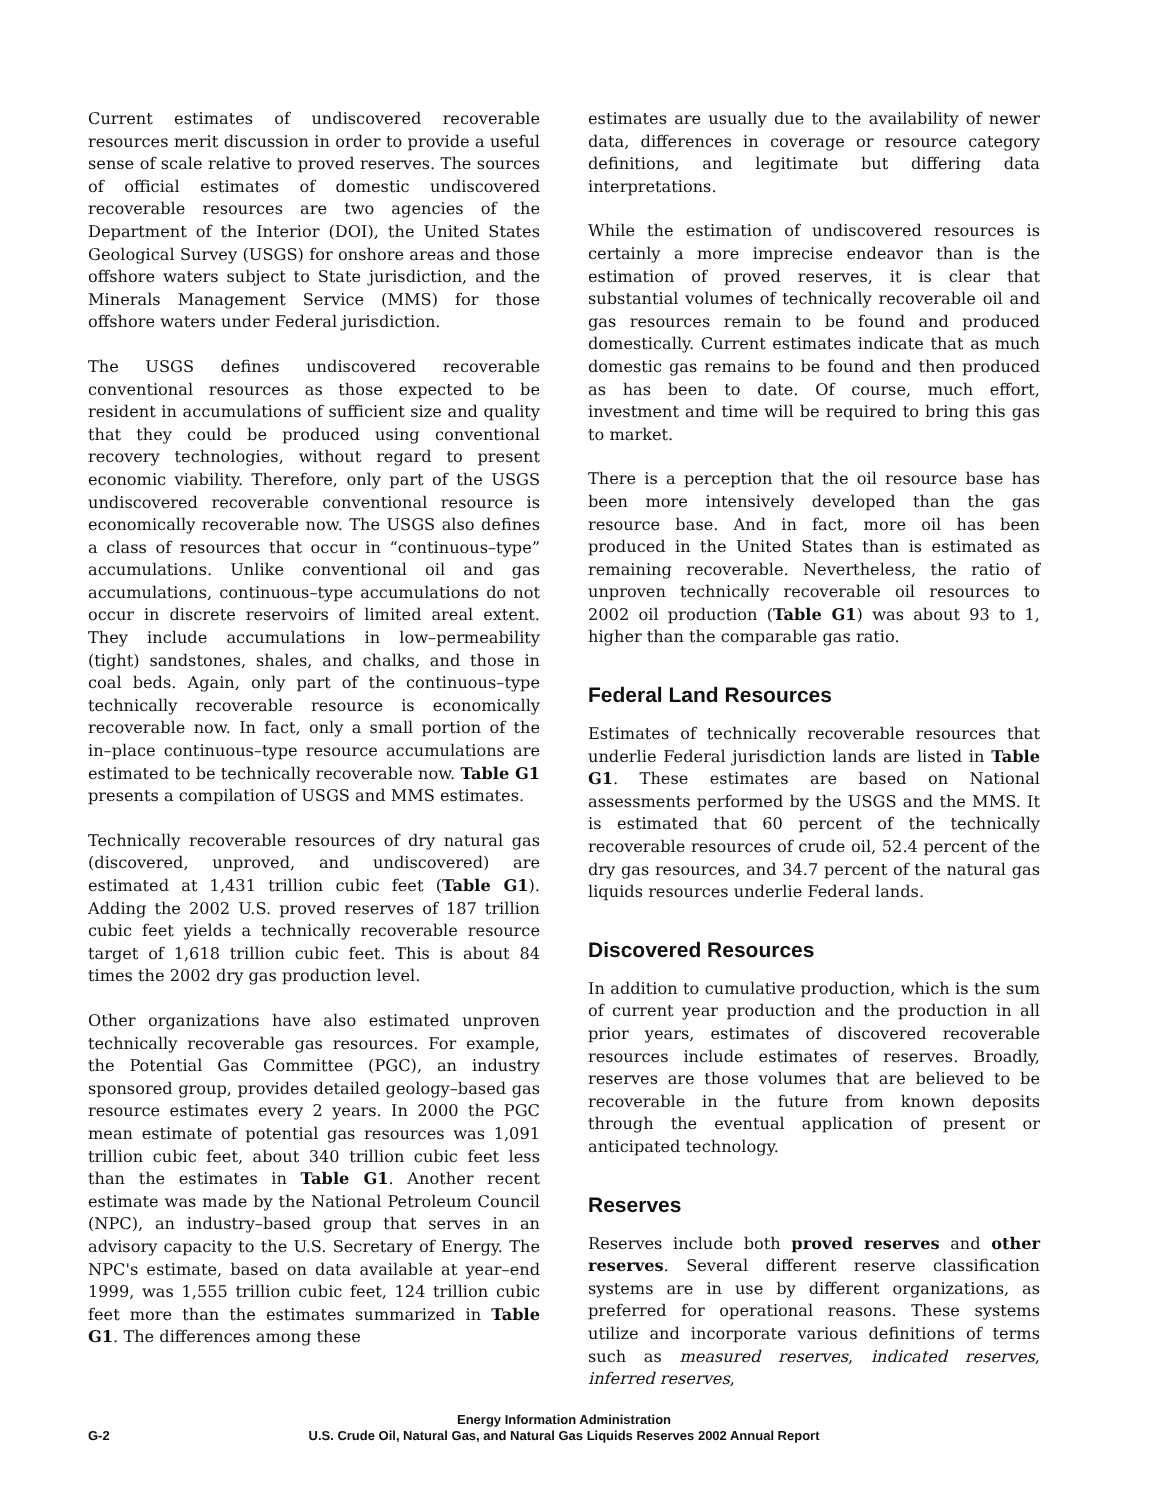Current estimates of undiscovered recoverable resources merit discussion in order to provide a useful sense of scale relative to proved reserves. The sources of official estimates of domestic undiscovered recoverable resources are two agencies of the Department of the Interior (DOI), the United States Geological Survey (USGS) for onshore areas and those offshore waters subject to State jurisdiction, and the Minerals Management Service (MMS) for those offshore waters under Federal jurisdiction.
The USGS defines undiscovered recoverable conventional resources as those expected to be resident in accumulations of sufficient size and quality that they could be produced using conventional recovery technologies, without regard to present economic viability. Therefore, only part of the USGS undiscovered recoverable conventional resource is economically recoverable now. The USGS also defines a class of resources that occur in “continuous–type” accumulations. Unlike conventional oil and gas accumulations, continuous–type accumulations do not occur in discrete reservoirs of limited areal extent. They include accumulations in low–permeability (tight) sandstones, shales, and chalks, and those in coal beds. Again, only part of the continuous–type technically recoverable resource is economically recoverable now. In fact, only a small portion of the in–place continuous–type resource accumulations are estimated to be technically recoverable now. Table G1 presents a compilation of USGS and MMS estimates.
Technically recoverable resources of dry natural gas (discovered, unproved, and undiscovered) are estimated at 1,431 trillion cubic feet (Table G1). Adding the 2002 U.S. proved reserves of 187 trillion cubic feet yields a technically recoverable resource target of 1,618 trillion cubic feet. This is about 84 times the 2002 dry gas production level.
Other organizations have also estimated unproven technically recoverable gas resources. For example, the Potential Gas Committee (PGC), an industry sponsored group, provides detailed geology–based gas resource estimates every 2 years. In 2000 the PGC mean estimate of potential gas resources was 1,091 trillion cubic feet, about 340 trillion cubic feet less than the estimates in Table G1. Another recent estimate was made by the National Petroleum Council (NPC), an industry–based group that serves in an advisory capacity to the U.S. Secretary of Energy. The NPC's estimate, based on data available at year–end 1999, was 1,555 trillion cubic feet, 124 trillion cubic feet more than the estimates summarized in Table G1. The differences among these
estimates are usually due to the availability of newer data, differences in coverage or resource category definitions, and legitimate but differing data interpretations.
While the estimation of undiscovered resources is certainly a more imprecise endeavor than is the estimation of proved reserves, it is clear that substantial volumes of technically recoverable oil and gas resources remain to be found and produced domestically. Current estimates indicate that as much domestic gas remains to be found and then produced as has been to date. Of course, much effort, investment and time will be required to bring this gas to market.
There is a perception that the oil resource base has been more intensively developed than the gas resource base. And in fact, more oil has been produced in the United States than is estimated as remaining recoverable. Nevertheless, the ratio of unproven technically recoverable oil resources to 2002 oil production (Table G1) was about 93 to 1, higher than the comparable gas ratio.
Federal Land Resources
Estimates of technically recoverable resources that underlie Federal jurisdiction lands are listed in Table G1. These estimates are based on National assessments performed by the USGS and the MMS. It is estimated that 60 percent of the technically recoverable resources of crude oil, 52.4 percent of the dry gas resources, and 34.7 percent of the natural gas liquids resources underlie Federal lands.
Discovered Resources
In addition to cumulative production, which is the sum of current year production and the production in all prior years, estimates of discovered recoverable resources include estimates of reserves. Broadly, reserves are those volumes that are believed to be recoverable in the future from known deposits through the eventual application of present or anticipated technology.
Reserves
Reserves include both proved reserves and other reserves. Several different reserve classification systems are in use by different organizations, as preferred for operational reasons. These systems utilize and incorporate various definitions of terms such as measured reserves, indicated reserves, inferred reserves,
Energy Information Administration
U.S. Crude Oil, Natural Gas, and Natural Gas Liquids Reserves 2002 Annual Report
G-2